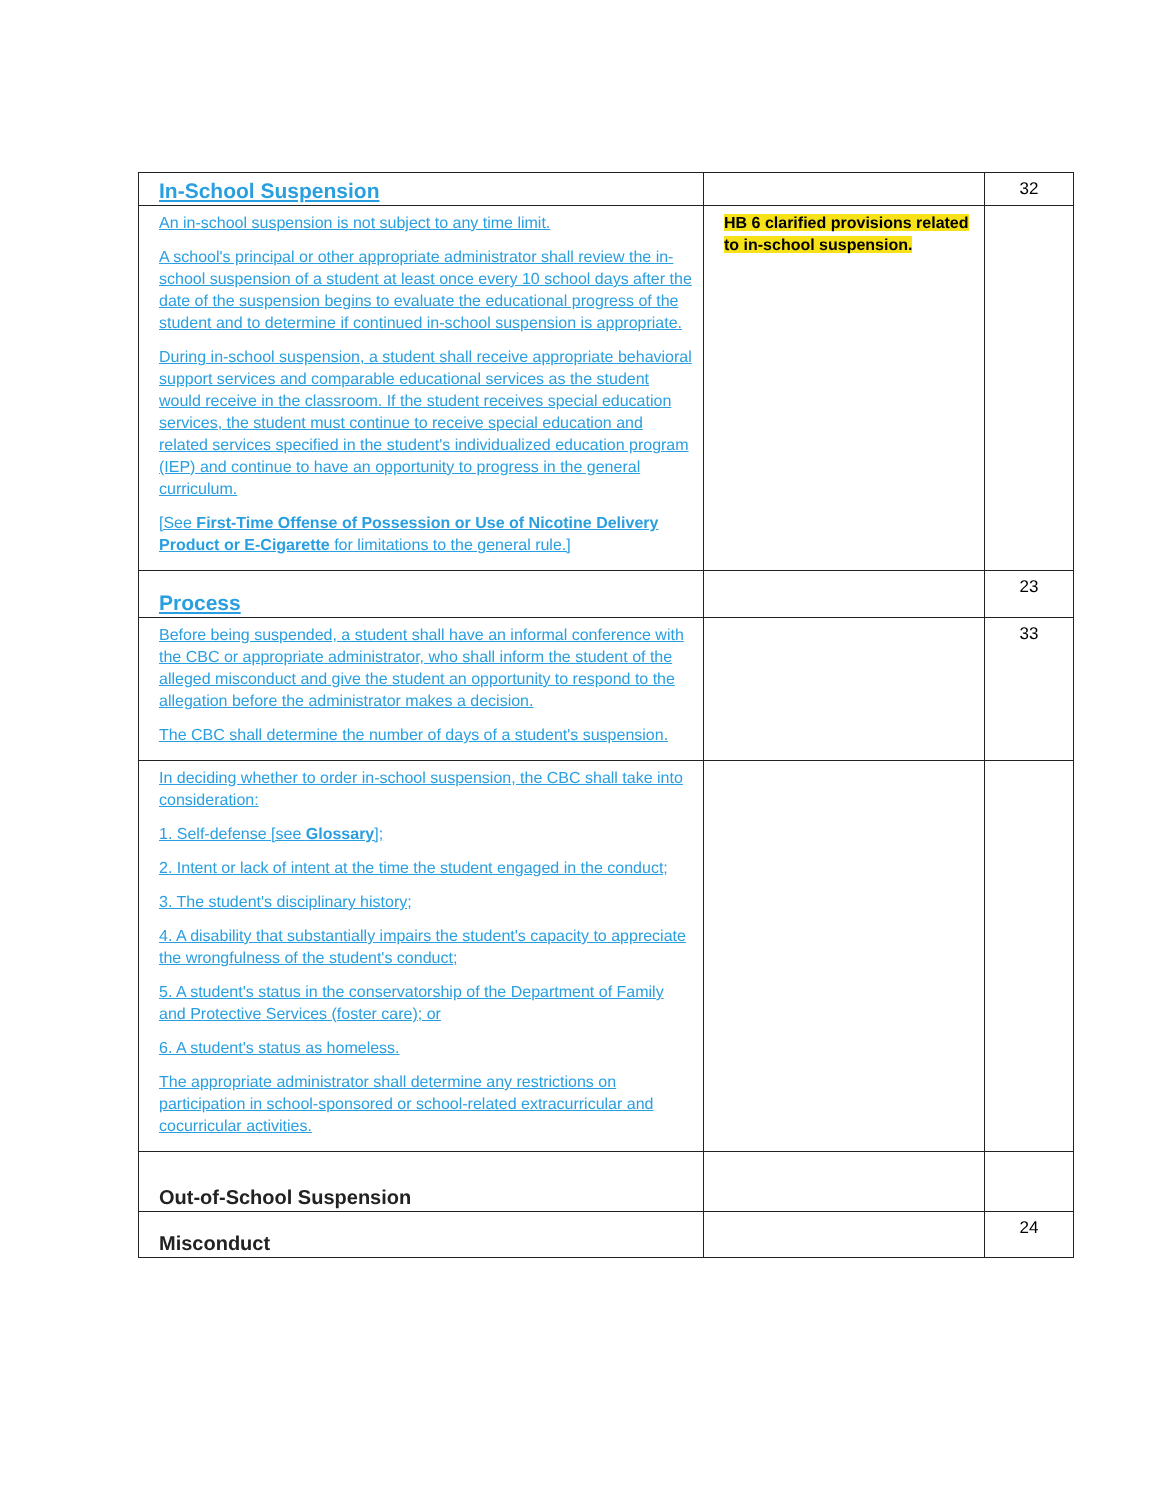| In-School Suspension | | 32 |
| An in-school suspension is not subject to any time limit. A school's principal or other appropriate administrator shall review the in-school suspension of a student at least once every 10 school days after the date of the suspension begins to evaluate the educational progress of the student and to determine if continued in-school suspension is appropriate. During in-school suspension, a student shall receive appropriate behavioral support services and comparable educational services as the student would receive in the classroom. If the student receives special education services, the student must continue to receive special education and related services specified in the student's individualized education program (IEP) and continue to have an opportunity to progress in the general curriculum. [See First-Time Offense of Possession or Use of Nicotine Delivery Product or E-Cigarette for limitations to the general rule.] | HB 6 clarified provisions related to in-school suspension. | |
| Process | | 23 |
| Before being suspended, a student shall have an informal conference with the CBC or appropriate administrator, who shall inform the student of the alleged misconduct and give the student an opportunity to respond to the allegation before the administrator makes a decision. The CBC shall determine the number of days of a student's suspension. | | 33 |
| In deciding whether to order in-school suspension, the CBC shall take into consideration: 1. Self-defense [see Glossary ]; 2. Intent or lack of intent at the time the student engaged in the conduct; 3. The student's disciplinary history; 4. A disability that substantially impairs the student's capacity to appreciate the wrongfulness of the student's conduct; 5. A student's status in the conservatorship of the Department of Family and Protective Services (foster care); or 6. A student's status as homeless. The appropriate administrator shall determine any restrictions on participation in school-sponsored or school-related extracurricular and cocurricular activities. | | |
| Out-of-School Suspension | | |
| Misconduct | | 24 |